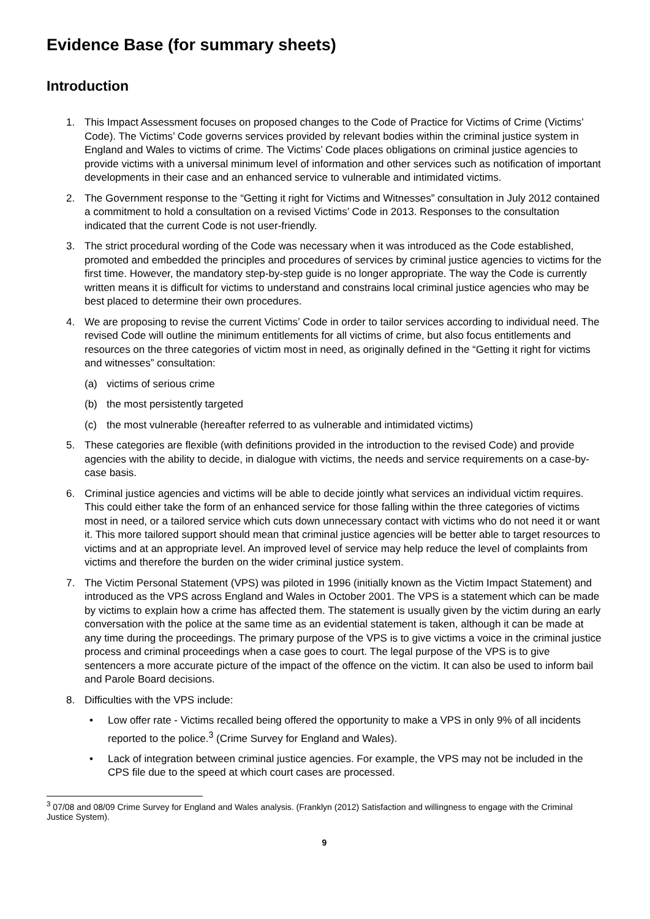Evidence Base (for summary sheets)
Introduction
1. This Impact Assessment focuses on proposed changes to the Code of Practice for Victims of Crime (Victims’ Code). The Victims’ Code governs services provided by relevant bodies within the criminal justice system in England and Wales to victims of crime. The Victims’ Code places obligations on criminal justice agencies to provide victims with a universal minimum level of information and other services such as notification of important developments in their case and an enhanced service to vulnerable and intimidated victims.
2. The Government response to the “Getting it right for Victims and Witnesses” consultation in July 2012 contained a commitment to hold a consultation on a revised Victims’ Code in 2013. Responses to the consultation indicated that the current Code is not user-friendly.
3. The strict procedural wording of the Code was necessary when it was introduced as the Code established, promoted and embedded the principles and procedures of services by criminal justice agencies to victims for the first time. However, the mandatory step-by-step guide is no longer appropriate. The way the Code is currently written means it is difficult for victims to understand and constrains local criminal justice agencies who may be best placed to determine their own procedures.
4. We are proposing to revise the current Victims’ Code in order to tailor services according to individual need. The revised Code will outline the minimum entitlements for all victims of crime, but also focus entitlements and resources on the three categories of victim most in need, as originally defined in the “Getting it right for victims and witnesses” consultation:
(a) victims of serious crime
(b) the most persistently targeted
(c) the most vulnerable (hereafter referred to as vulnerable and intimidated victims)
5. These categories are flexible (with definitions provided in the introduction to the revised Code) and provide agencies with the ability to decide, in dialogue with victims, the needs and service requirements on a case-by-case basis.
6. Criminal justice agencies and victims will be able to decide jointly what services an individual victim requires. This could either take the form of an enhanced service for those falling within the three categories of victims most in need, or a tailored service which cuts down unnecessary contact with victims who do not need it or want it. This more tailored support should mean that criminal justice agencies will be better able to target resources to victims and at an appropriate level. An improved level of service may help reduce the level of complaints from victims and therefore the burden on the wider criminal justice system.
7. The Victim Personal Statement (VPS) was piloted in 1996 (initially known as the Victim Impact Statement) and introduced as the VPS across England and Wales in October 2001. The VPS is a statement which can be made by victims to explain how a crime has affected them. The statement is usually given by the victim during an early conversation with the police at the same time as an evidential statement is taken, although it can be made at any time during the proceedings. The primary purpose of the VPS is to give victims a voice in the criminal justice process and criminal proceedings when a case goes to court. The legal purpose of the VPS is to give sentencers a more accurate picture of the impact of the offence on the victim. It can also be used to inform bail and Parole Board decisions.
8. Difficulties with the VPS include:
• Low offer rate - Victims recalled being offered the opportunity to make a VPS in only 9% of all incidents reported to the police.<sup>3</sup> (Crime Survey for England and Wales).
• Lack of integration between criminal justice agencies. For example, the VPS may not be included in the CPS file due to the speed at which court cases are processed.
<sup>3</sup> 07/08 and 08/09 Crime Survey for England and Wales analysis. (Franklyn (2012) Satisfaction and willingness to engage with the Criminal Justice System).
9